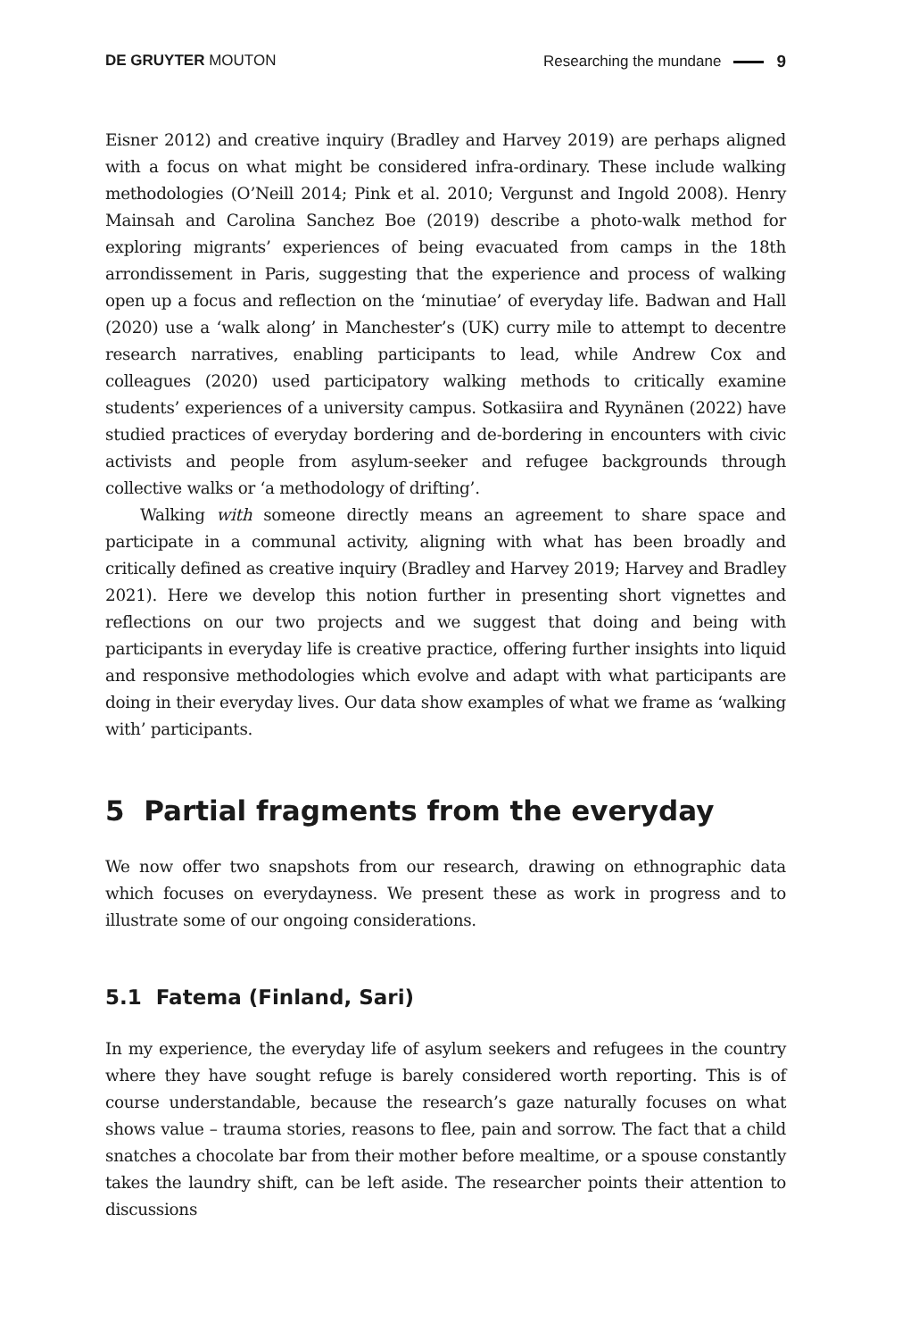DE GRUYTER MOUTON Researching the mundane 9
Eisner 2012) and creative inquiry (Bradley and Harvey 2019) are perhaps aligned with a focus on what might be considered infra-ordinary. These include walking methodologies (O’Neill 2014; Pink et al. 2010; Vergunst and Ingold 2008). Henry Mainsah and Carolina Sanchez Boe (2019) describe a photo-walk method for exploring migrants’ experiences of being evacuated from camps in the 18th arrondissement in Paris, suggesting that the experience and process of walking open up a focus and reflection on the ‘minutiae’ of everyday life. Badwan and Hall (2020) use a ‘walk along’ in Manchester’s (UK) curry mile to attempt to decentre research narratives, enabling participants to lead, while Andrew Cox and colleagues (2020) used participatory walking methods to critically examine students’ experiences of a university campus. Sotkasiira and Ryynänen (2022) have studied practices of everyday bordering and de-bordering in encounters with civic activists and people from asylum-seeker and refugee backgrounds through collective walks or ‘a methodology of drifting’.
Walking with someone directly means an agreement to share space and participate in a communal activity, aligning with what has been broadly and critically defined as creative inquiry (Bradley and Harvey 2019; Harvey and Bradley 2021). Here we develop this notion further in presenting short vignettes and reflections on our two projects and we suggest that doing and being with participants in everyday life is creative practice, offering further insights into liquid and responsive methodologies which evolve and adapt with what participants are doing in their everyday lives. Our data show examples of what we frame as ‘walking with’ participants.
5 Partial fragments from the everyday
We now offer two snapshots from our research, drawing on ethnographic data which focuses on everydayness. We present these as work in progress and to illustrate some of our ongoing considerations.
5.1 Fatema (Finland, Sari)
In my experience, the everyday life of asylum seekers and refugees in the country where they have sought refuge is barely considered worth reporting. This is of course understandable, because the research’s gaze naturally focuses on what shows value – trauma stories, reasons to flee, pain and sorrow. The fact that a child snatches a chocolate bar from their mother before mealtime, or a spouse constantly takes the laundry shift, can be left aside. The researcher points their attention to discussions